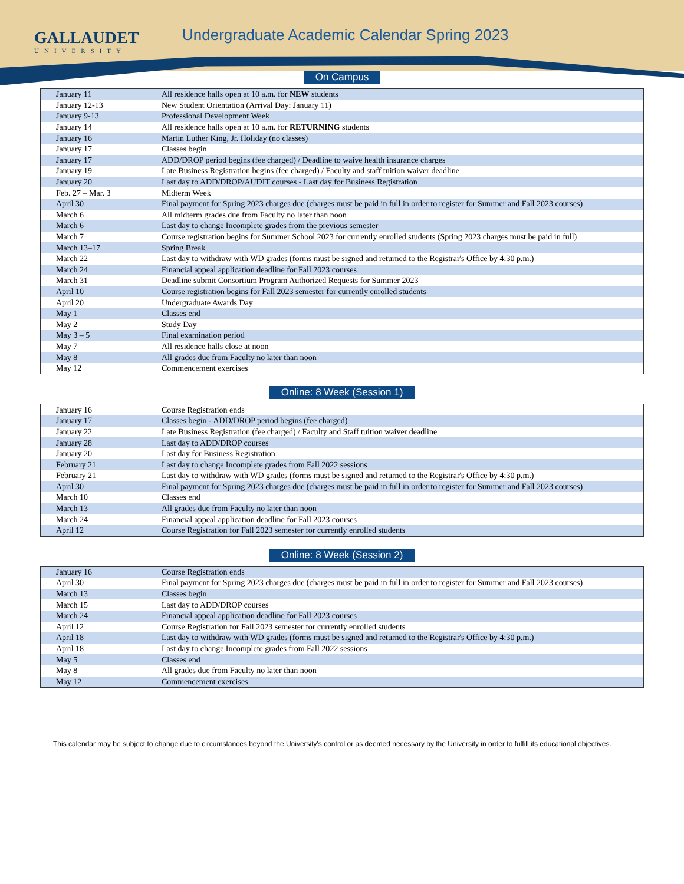GALLAUDET
UNIVERSITY
Undergraduate Academic Calendar Spring 2023
On Campus
| January 11 | All residence halls open at 10 a.m. for NEW students |
| January 12-13 | New Student Orientation (Arrival Day: January 11) |
| January 9-13 | Professional Development Week |
| January 14 | All residence halls open at 10 a.m. for RETURNING students |
| January 16 | Martin Luther King, Jr. Holiday (no classes) |
| January 17 | Classes begin |
| January 17 | ADD/DROP period begins (fee charged) / Deadline to waive health insurance charges |
| January 19 | Late Business Registration begins (fee charged) / Faculty and staff tuition waiver deadline |
| January 20 | Last day to ADD/DROP/AUDIT courses - Last day for Business Registration |
| Feb. 27 – Mar. 3 | Midterm Week |
| April 30 | Final payment for Spring 2023 charges due (charges must be paid in full in order to register for Summer and Fall 2023 courses) |
| March 6 | All midterm grades due from Faculty no later than noon |
| March 6 | Last day to change Incomplete grades from the previous semester |
| March 7 | Course registration begins for Summer School 2023 for currently enrolled students (Spring 2023 charges must be paid in full) |
| March 13–17 | Spring Break |
| March 22 | Last day to withdraw with WD grades (forms must be signed and returned to the Registrar's Office by 4:30 p.m.) |
| March 24 | Financial appeal application deadline for Fall 2023 courses |
| March 31 | Deadline submit Consortium Program Authorized Requests for Summer 2023 |
| April 10 | Course registration begins for Fall 2023 semester for currently enrolled students |
| April 20 | Undergraduate Awards Day |
| May 1 | Classes end |
| May 2 | Study Day |
| May 3 – 5 | Final examination period |
| May 7 | All residence halls close at noon |
| May 8 | All grades due from Faculty no later than noon |
| May 12 | Commencement exercises |
Online: 8 Week (Session 1)
| January 16 | Course Registration ends |
| January 17 | Classes begin - ADD/DROP period begins (fee charged) |
| January 22 | Late Business Registration (fee charged) / Faculty and Staff tuition waiver deadline |
| January 28 | Last day to ADD/DROP courses |
| January 20 | Last day for Business Registration |
| February 21 | Last day to change Incomplete grades from Fall 2022 sessions |
| February 21 | Last day to withdraw with WD grades (forms must be signed and returned to the Registrar's Office by 4:30 p.m.) |
| April 30 | Final payment for Spring 2023 charges due (charges must be paid in full in order to register for Summer and Fall 2023 courses) |
| March 10 | Classes end |
| March 13 | All grades due from Faculty no later than noon |
| March 24 | Financial appeal application deadline for Fall 2023 courses |
| April 12 | Course Registration for Fall 2023 semester for currently enrolled students |
Online: 8 Week (Session 2)
| January 16 | Course Registration ends |
| April 30 | Final payment for Spring 2023 charges due (charges must be paid in full in order to register for Summer and Fall 2023 courses) |
| March 13 | Classes begin |
| March 15 | Last day to ADD/DROP courses |
| March 24 | Financial appeal application deadline for Fall 2023 courses |
| April 12 | Course Registration for Fall 2023 semester for currently enrolled students |
| April 18 | Last day to withdraw with WD grades (forms must be signed and returned to the Registrar's Office by 4:30 p.m.) |
| April 18 | Last day to change Incomplete grades from Fall 2022 sessions |
| May 5 | Classes end |
| May 8 | All grades due from Faculty no later than noon |
| May 12 | Commencement exercises |
This calendar may be subject to change due to circumstances beyond the University's control or as deemed necessary by the University in order to fulfill its educational objectives.